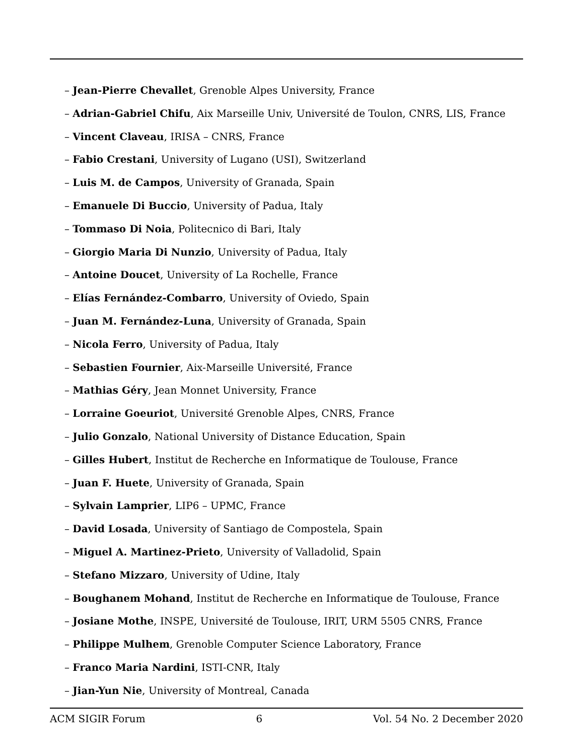– Jean-Pierre Chevallet, Grenoble Alpes University, France
– Adrian-Gabriel Chifu, Aix Marseille Univ, Université de Toulon, CNRS, LIS, France
– Vincent Claveau, IRISA – CNRS, France
– Fabio Crestani, University of Lugano (USI), Switzerland
– Luis M. de Campos, University of Granada, Spain
– Emanuele Di Buccio, University of Padua, Italy
– Tommaso Di Noia, Politecnico di Bari, Italy
– Giorgio Maria Di Nunzio, University of Padua, Italy
– Antoine Doucet, University of La Rochelle, France
– Elías Fernández-Combarro, University of Oviedo, Spain
– Juan M. Fernández-Luna, University of Granada, Spain
– Nicola Ferro, University of Padua, Italy
– Sebastien Fournier, Aix-Marseille Université, France
– Mathias Géry, Jean Monnet University, France
– Lorraine Goeuriot, Université Grenoble Alpes, CNRS, France
– Julio Gonzalo, National University of Distance Education, Spain
– Gilles Hubert, Institut de Recherche en Informatique de Toulouse, France
– Juan F. Huete, University of Granada, Spain
– Sylvain Lamprier, LIP6 – UPMC, France
– David Losada, University of Santiago de Compostela, Spain
– Miguel A. Martinez-Prieto, University of Valladolid, Spain
– Stefano Mizzaro, University of Udine, Italy
– Boughanem Mohand, Institut de Recherche en Informatique de Toulouse, France
– Josiane Mothe, INSPE, Université de Toulouse, IRIT, URM 5505 CNRS, France
– Philippe Mulhem, Grenoble Computer Science Laboratory, France
– Franco Maria Nardini, ISTI-CNR, Italy
– Jian-Yun Nie, University of Montreal, Canada
ACM SIGIR Forum 6 Vol. 54 No. 2 December 2020